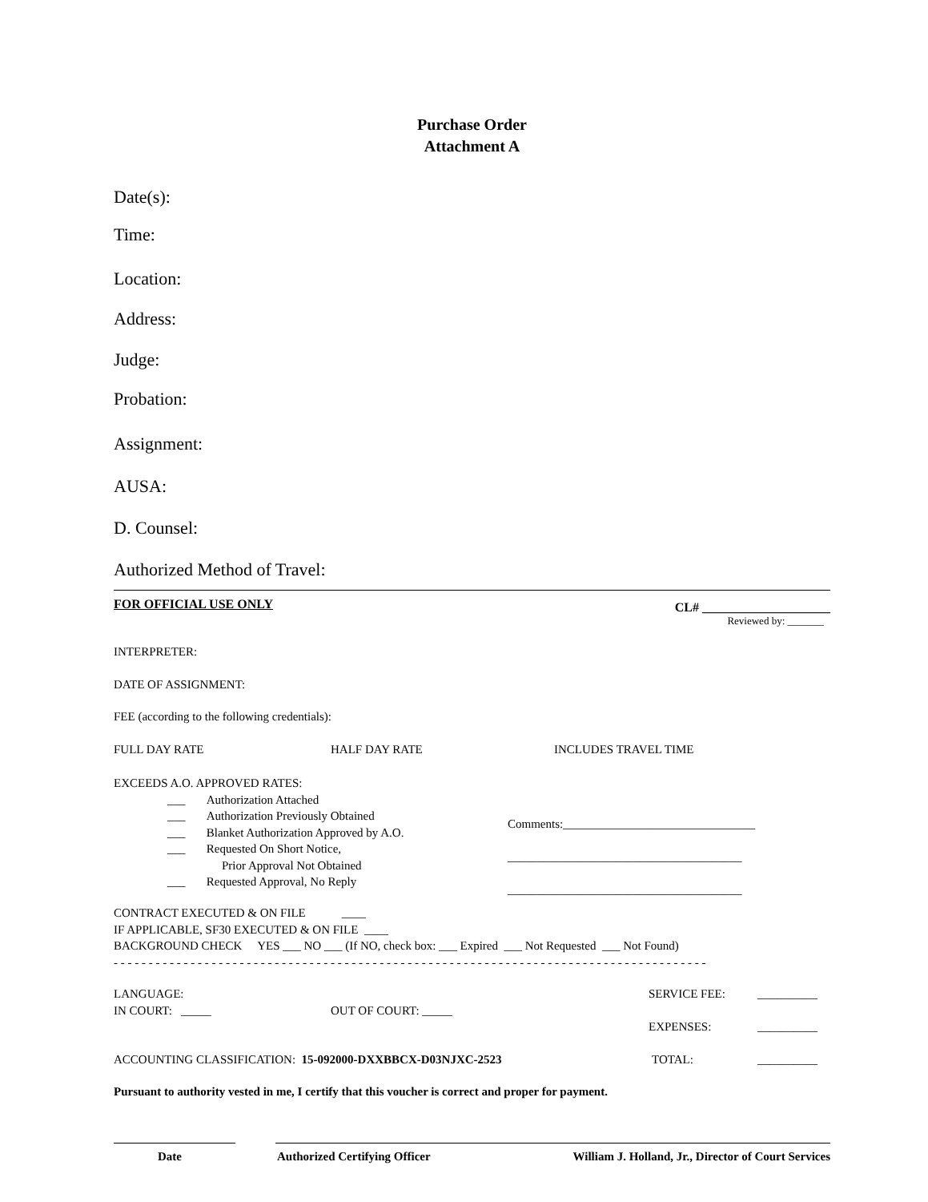Purchase Order
Attachment A
Date(s):
Time:
Location:
Address:
Judge:
Probation:
Assignment:
AUSA:
D. Counsel:
Authorized Method of Travel:
FOR OFFICIAL USE ONLY CL# ____________________
Reviewed by: _______
INTERPRETER:
DATE OF ASSIGNMENT:
FEE (according to the following credentials):
FULL DAY RATE HALF DAY RATE INCLUDES TRAVEL TIME
EXCEEDS A.O. APPROVED RATES:
___ Authorization Attached
___ Authorization Previously Obtained
___ Blanket Authorization Approved by A.O.
___ Requested On Short Notice,
Prior Approval Not Obtained
___ Requested Approval, No Reply
Comments:________________________________
_______________________________________
_______________________________________
CONTRACT EXECUTED & ON FILE ____
IF APPLICABLE, SF30 EXECUTED & ON FILE ____
BACKGROUND CHECK YES ___ NO ___ (If NO, check box: ___ Expired ___ Not Requested ___ Not Found)
- - - - - - - - - - - - - - - - - - - - - - - - - - - - - - - - - - - - - - - - - - - - - - - - - - - - - - - - - - - - - - - - - - - - - - - - - - - - - - - - - - - - -
LANGUAGE: SERVICE FEE: __________
IN COURT: _____ OUT OF COURT: _____
EXPENSES: __________
ACCOUNTING CLASSIFICATION: 15-092000-DXXBBCX-D03NJXC-2523 TOTAL: __________
Pursuant to authority vested in me, I certify that this voucher is correct and proper for payment.
Date Authorized Certifying Officer William J. Holland, Jr., Director of Court Services